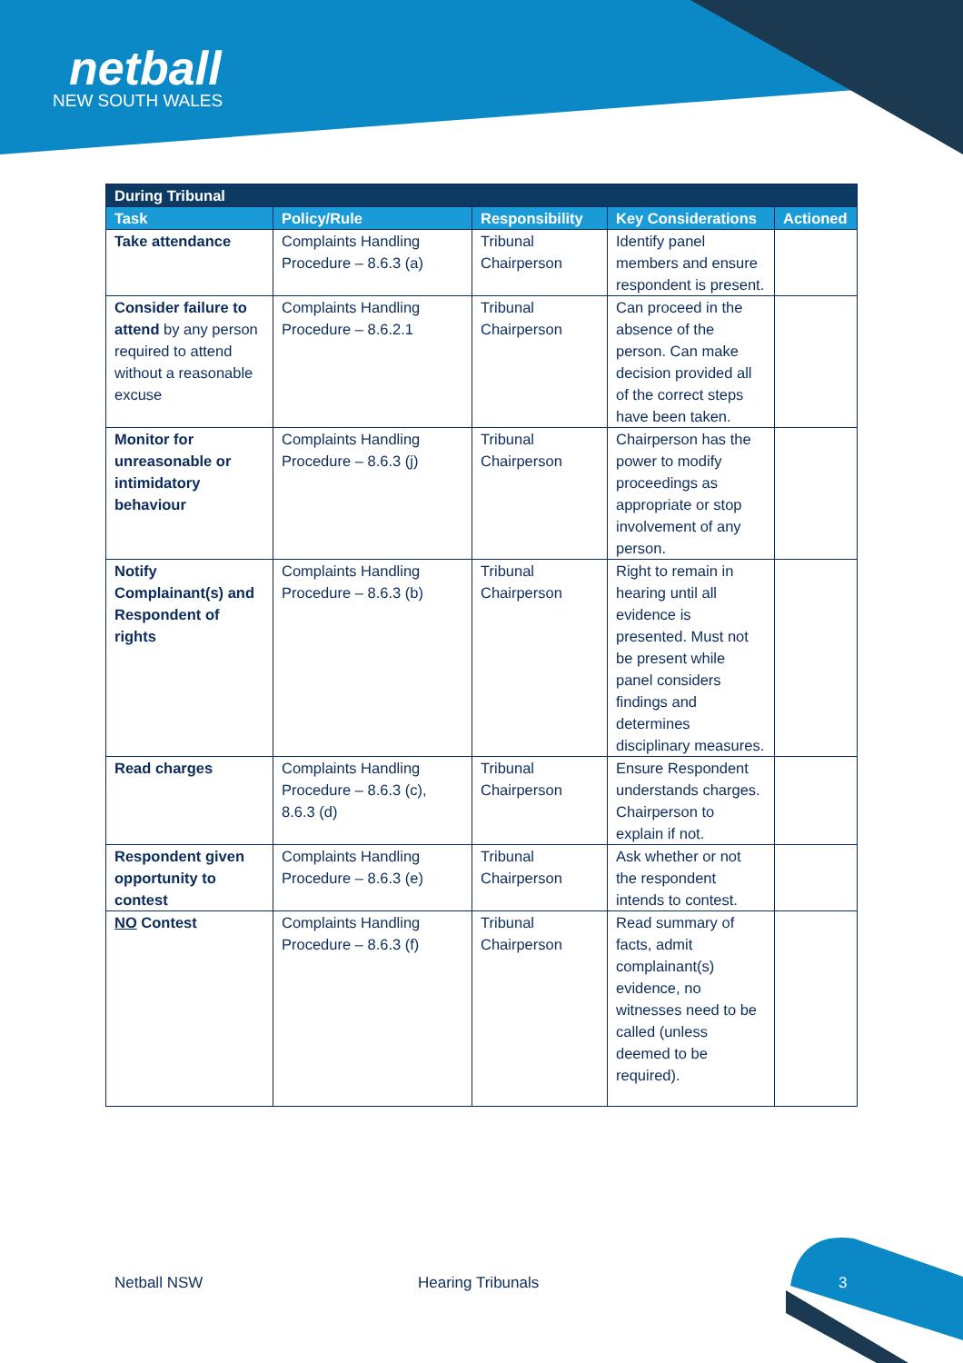netball
NEW SOUTH WALES
| During Tribunal | | | | |
| --- | --- | --- | --- | --- |
| Task | Policy/Rule | Responsibility | Key Considerations | Actioned |
| Take attendance | Complaints Handling Procedure – 8.6.3 (a) | Tribunal Chairperson | Identify panel members and ensure respondent is present. | |
| Consider failure to attend by any person required to attend without a reasonable excuse | Complaints Handling Procedure – 8.6.2.1 | Tribunal Chairperson | Can proceed in the absence of the person. Can make decision provided all of the correct steps have been taken. | |
| Monitor for unreasonable or intimidatory behaviour | Complaints Handling Procedure – 8.6.3 (j) | Tribunal Chairperson | Chairperson has the power to modify proceedings as appropriate or stop involvement of any person. | |
| Notify Complainant(s) and Respondent of rights | Complaints Handling Procedure – 8.6.3 (b) | Tribunal Chairperson | Right to remain in hearing until all evidence is presented. Must not be present while panel considers findings and determines disciplinary measures. | |
| Read charges | Complaints Handling Procedure – 8.6.3 (c), 8.6.3 (d) | Tribunal Chairperson | Ensure Respondent understands charges. Chairperson to explain if not. | |
| Respondent given opportunity to contest | Complaints Handling Procedure – 8.6.3 (e) | Tribunal Chairperson | Ask whether or not the respondent intends to contest. | |
| NO Contest | Complaints Handling Procedure – 8.6.3 (f) | Tribunal Chairperson | Read summary of facts, admit complainant(s) evidence, no witnesses need to be called (unless deemed to be required). | |
Netball NSW Hearing Tribunals 3